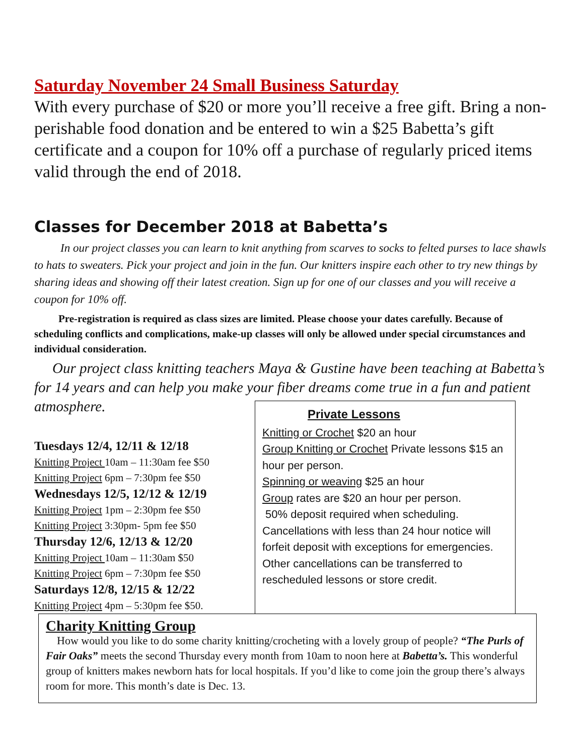Saturday November 24 Small Business Saturday
With every purchase of $20 or more you’ll receive a free gift. Bring a non-perishable food donation and be entered to win a $25 Babetta’s gift certificate and a coupon for 10% off a purchase of regularly priced items valid through the end of 2018.
Classes for December 2018 at Babetta’s
In our project classes you can learn to knit anything from scarves to socks to felted purses to lace shawls to hats to sweaters. Pick your project and join in the fun. Our knitters inspire each other to try new things by sharing ideas and showing off their latest creation. Sign up for one of our classes and you will receive a coupon for 10% off.
Pre-registration is required as class sizes are limited. Please choose your dates carefully. Because of scheduling conflicts and complications, make-up classes will only be allowed under special circumstances and individual consideration.
Our project class knitting teachers Maya & Gustine have been teaching at Babetta’s for 14 years and can help you make your fiber dreams come true in a fun and patient atmosphere.
Tuesdays 12/4, 12/11 & 12/18
Knitting Project 10am – 11:30am fee $50
Knitting Project 6pm – 7:30pm fee $50
Wednesdays 12/5, 12/12 & 12/19
Knitting Project 1pm – 2:30pm fee $50
Knitting Project 3:30pm- 5pm fee $50
Thursday 12/6, 12/13 & 12/20
Knitting Project 10am – 11:30am $50
Knitting Project 6pm – 7:30pm fee $50
Saturdays 12/8, 12/15 & 12/22
Knitting Project 4pm – 5:30pm fee $50.
Private Lessons
Knitting or Crochet $20 an hour
Group Knitting or Crochet Private lessons $15 an hour per person.
Spinning or weaving $25 an hour
Group rates are $20 an hour per person.
50% deposit required when scheduling. Cancellations with less than 24 hour notice will forfeit deposit with exceptions for emergencies. Other cancellations can be transferred to rescheduled lessons or store credit.
Charity Knitting Group
How would you like to do some charity knitting/crocheting with a lovely group of people? “The Purls of Fair Oaks” meets the second Thursday every month from 10am to noon here at Babetta’s. This wonderful group of knitters makes newborn hats for local hospitals. If you’d like to come join the group there’s always room for more. This month’s date is Dec. 13.